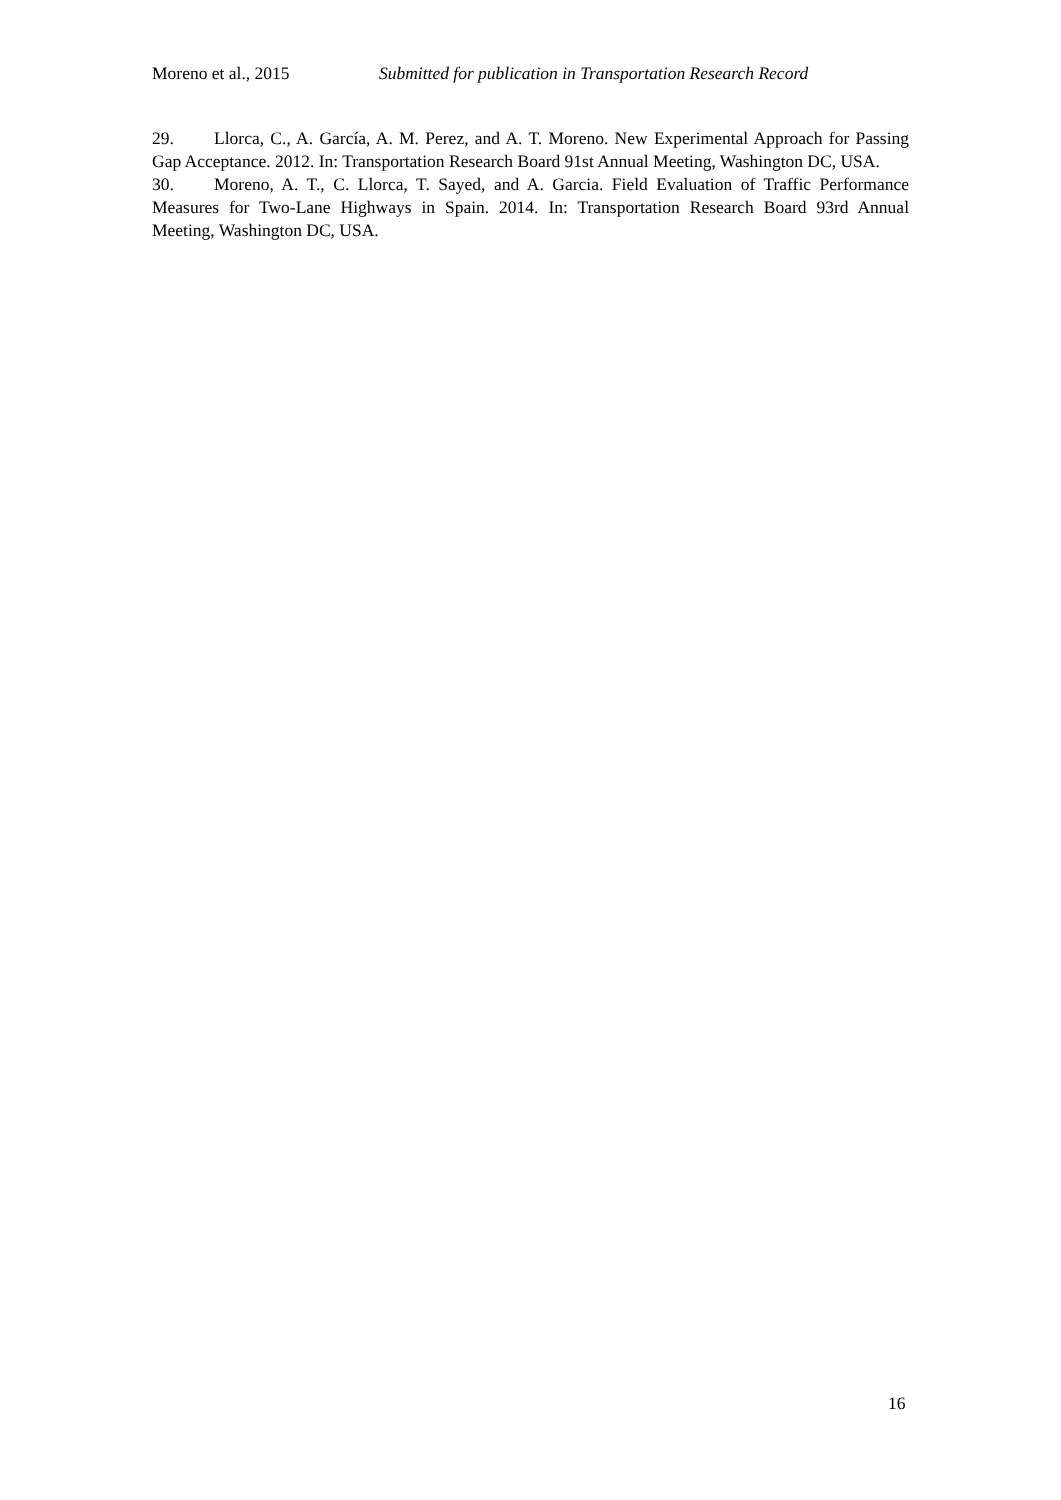Moreno et al., 2015 Submitted for publication in Transportation Research Record
29. Llorca, C., A. García, A. M. Perez, and A. T. Moreno. New Experimental Approach for Passing Gap Acceptance. 2012. In: Transportation Research Board 91st Annual Meeting, Washington DC, USA.
30. Moreno, A. T., C. Llorca, T. Sayed, and A. Garcia. Field Evaluation of Traffic Performance Measures for Two-Lane Highways in Spain. 2014. In: Transportation Research Board 93rd Annual Meeting, Washington DC, USA.
16